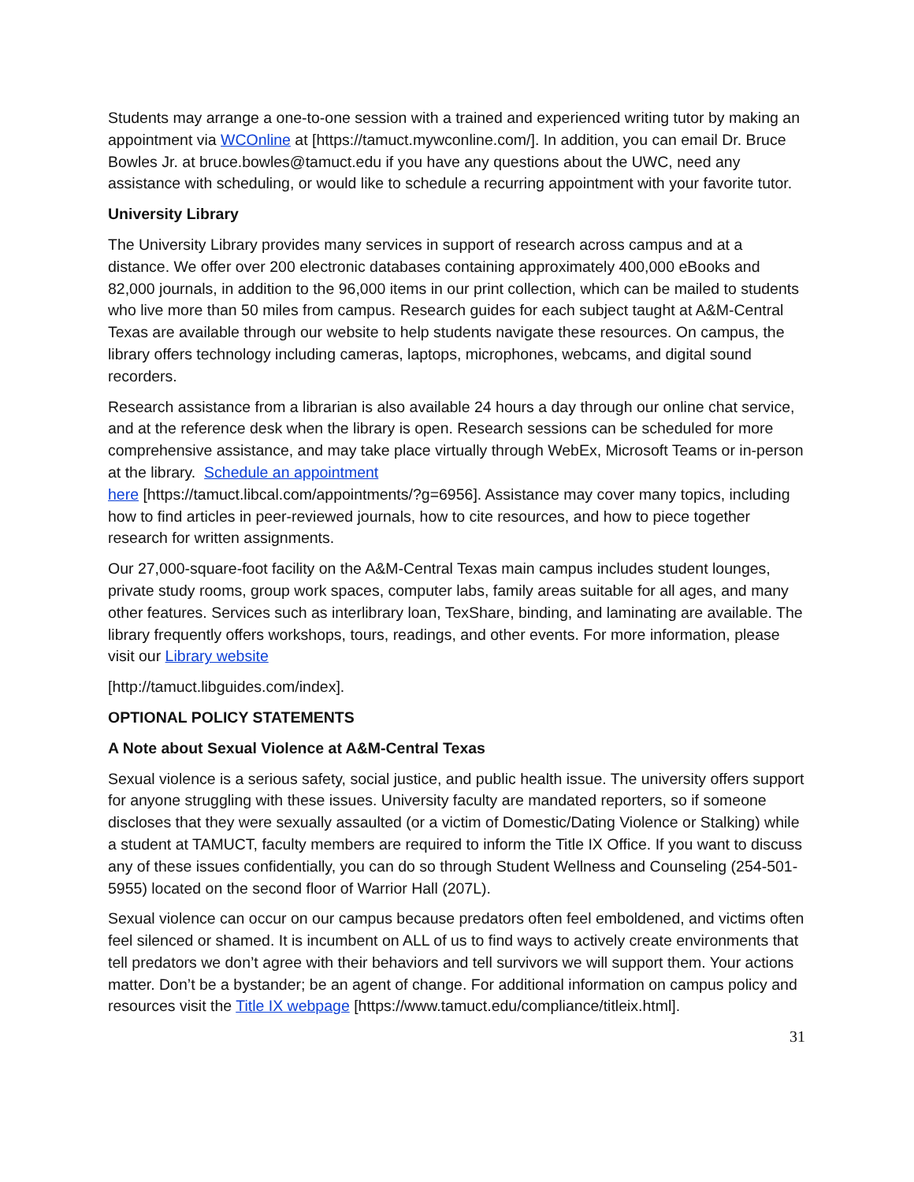Students may arrange a one-to-one session with a trained and experienced writing tutor by making an appointment via WCOnline at [https://tamuct.mywconline.com/]. In addition, you can email Dr. Bruce Bowles Jr. at bruce.bowles@tamuct.edu if you have any questions about the UWC, need any assistance with scheduling, or would like to schedule a recurring appointment with your favorite tutor.
University Library
The University Library provides many services in support of research across campus and at a distance. We offer over 200 electronic databases containing approximately 400,000 eBooks and 82,000 journals, in addition to the 96,000 items in our print collection, which can be mailed to students who live more than 50 miles from campus. Research guides for each subject taught at A&M-Central Texas are available through our website to help students navigate these resources. On campus, the library offers technology including cameras, laptops, microphones, webcams, and digital sound recorders.
Research assistance from a librarian is also available 24 hours a day through our online chat service, and at the reference desk when the library is open. Research sessions can be scheduled for more comprehensive assistance, and may take place virtually through WebEx, Microsoft Teams or in-person at the library. Schedule an appointment
here [https://tamuct.libcal.com/appointments/?g=6956]. Assistance may cover many topics, including how to find articles in peer-reviewed journals, how to cite resources, and how to piece together research for written assignments.
Our 27,000-square-foot facility on the A&M-Central Texas main campus includes student lounges, private study rooms, group work spaces, computer labs, family areas suitable for all ages, and many other features. Services such as interlibrary loan, TexShare, binding, and laminating are available. The library frequently offers workshops, tours, readings, and other events. For more information, please visit our Library website
[http://tamuct.libguides.com/index].
OPTIONAL POLICY STATEMENTS
A Note about Sexual Violence at A&M-Central Texas
Sexual violence is a serious safety, social justice, and public health issue. The university offers support for anyone struggling with these issues. University faculty are mandated reporters, so if someone discloses that they were sexually assaulted (or a victim of Domestic/Dating Violence or Stalking) while a student at TAMUCT, faculty members are required to inform the Title IX Office. If you want to discuss any of these issues confidentially, you can do so through Student Wellness and Counseling (254-501-5955) located on the second floor of Warrior Hall (207L).
Sexual violence can occur on our campus because predators often feel emboldened, and victims often feel silenced or shamed. It is incumbent on ALL of us to find ways to actively create environments that tell predators we don’t agree with their behaviors and tell survivors we will support them. Your actions matter. Don’t be a bystander; be an agent of change. For additional information on campus policy and resources visit the Title IX webpage [https://www.tamuct.edu/compliance/titleix.html].
31